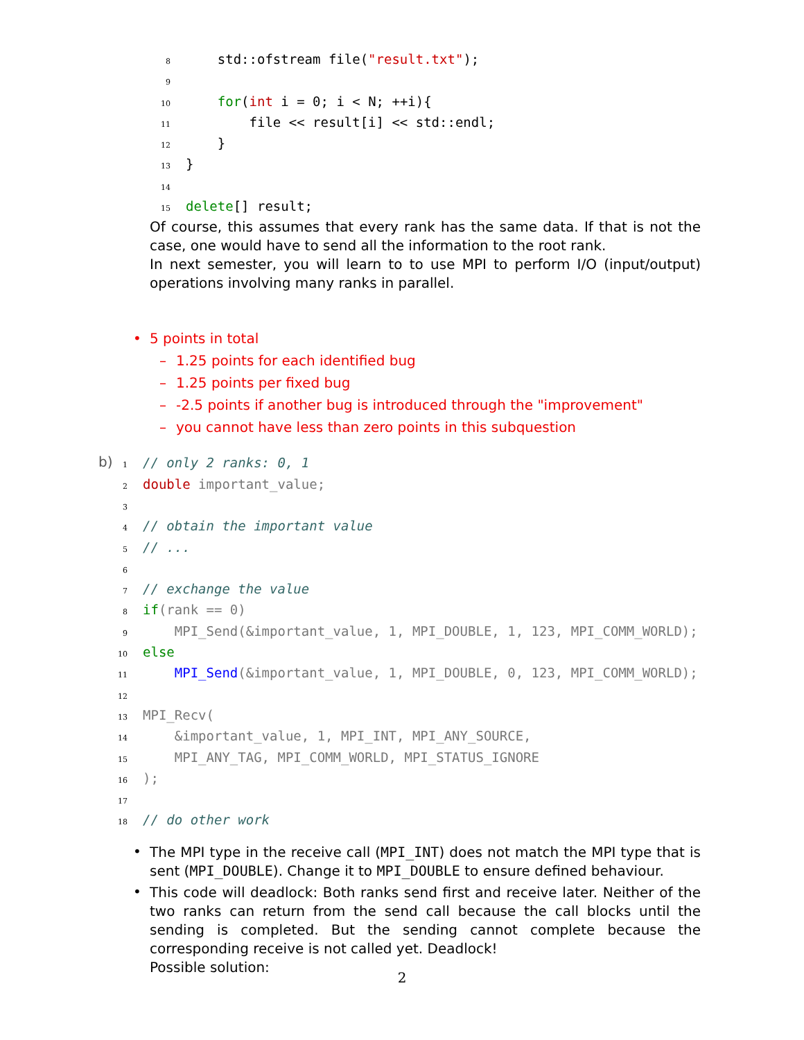8 std::ofstream file("result.txt"); 9 10 for(int i = 0; i < N; ++i){ 11 file << result[i] << std::endl; 12 } 13 } 14 15 delete[] result;
Of course, this assumes that every rank has the same data. If that is not the case, one would have to send all the information to the root rank.
In next semester, you will learn to to use MPI to perform I/O (input/output) operations involving many ranks in parallel.
• 5 points in total
– 1.25 points for each identified bug
– 1.25 points per fixed bug
– -2.5 points if another bug is introduced through the "improvement"
– you cannot have less than zero points in this subquestion
b)
1 // only 2 ranks: 0, 1 2 double important_value; 3 4 // obtain the important value 5 // ... 6 7 // exchange the value 8 if(rank == 0) 9 MPI_Send(&important_value, 1, MPI_DOUBLE, 1, 123, MPI_COMM_WORLD); 10 else 11 MPI_Send(&important_value, 1, MPI_DOUBLE, 0, 123, MPI_COMM_WORLD); 12 13 MPI_Recv( 14 &important_value, 1, MPI_INT, MPI_ANY_SOURCE, 15 MPI_ANY_TAG, MPI_COMM_WORLD, MPI_STATUS_IGNORE 16); 17 18 // do other work
•
The MPI type in the receive call (MPI_INT) does not match the MPI type that is sent (MPI_DOUBLE). Change it to MPI_DOUBLE to ensure defined behaviour.
•
This code will deadlock: Both ranks send first and receive later. Neither of the two ranks can return from the send call because the call blocks until the sending is completed. But the sending cannot complete because the corresponding receive is not called yet. Deadlock!
Possible solution:
2